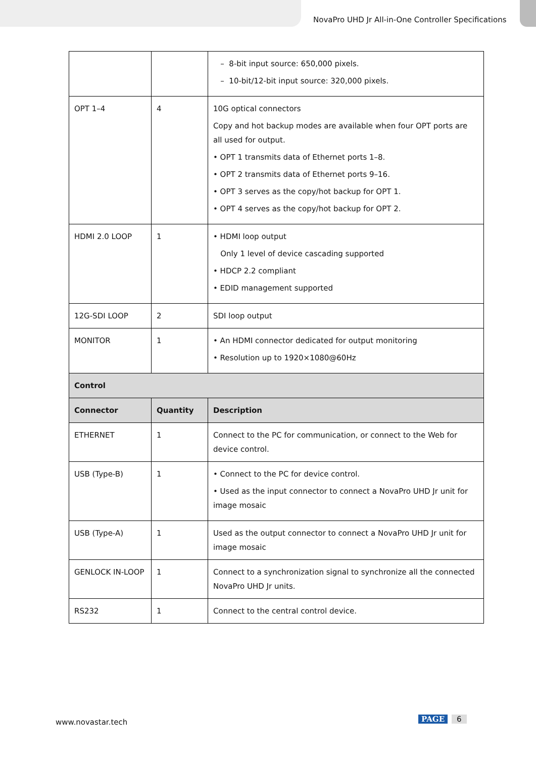NovaPro UHD Jr All-in-One Controller Specifications
| | | – 8-bit input source: 650,000 pixels. – 10-bit/12-bit input source: 320,000 pixels. |
| OPT 1–4 | 4 | 10G optical connectors Copy and hot backup modes are available when four OPT ports are all used for output. • OPT 1 transmits data of Ethernet ports 1–8. • OPT 2 transmits data of Ethernet ports 9–16. • OPT 3 serves as the copy/hot backup for OPT 1. • OPT 4 serves as the copy/hot backup for OPT 2. |
| HDMI 2.0 LOOP | 1 | • HDMI loop output Only 1 level of device cascading supported • HDCP 2.2 compliant • EDID management supported |
| 12G-SDI LOOP | 2 | SDI loop output |
| MONITOR | 1 | • An HDMI connector dedicated for output monitoring • Resolution up to 1920×1080@60Hz |
| Control | | |
| Connector | Quantity | Description |
| ETHERNET | 1 | Connect to the PC for communication, or connect to the Web for device control. |
| USB (Type-B) | 1 | • Connect to the PC for device control. • Used as the input connector to connect a NovaPro UHD Jr unit for image mosaic |
| USB (Type-A) | 1 | Used as the output connector to connect a NovaPro UHD Jr unit for image mosaic |
| GENLOCK IN-LOOP | 1 | Connect to a synchronization signal to synchronize all the connected NovaPro UHD Jr units. |
| RS232 | 1 | Connect to the central control device. |
www.novastar.tech PAGE 6